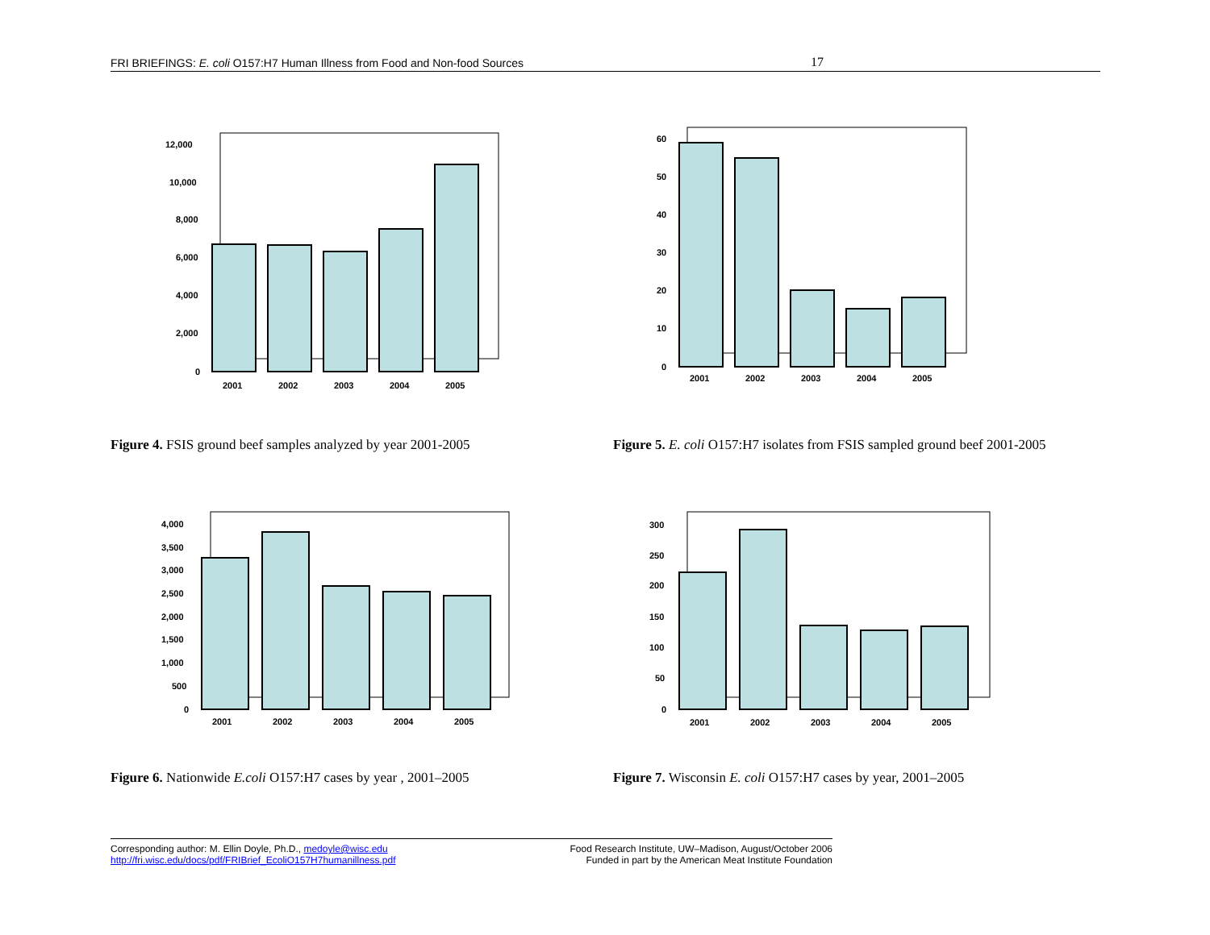FRI BRIEFINGS: E. coli O157:H7 Human Illness from Food and Non-food Sources 17
12,000
10,000
8,000
6,000
4,000
2,000
0
2001
2002
2003
2004
2005
60
50
40
30
20
10
0
2001
2002
2003
2004
2005
Figure 4. FSIS ground beef samples analyzed by year 2001-2005
Figure 5. E. coli O157:H7 isolates from FSIS sampled ground beef 2001-2005
4,000
3,500
3,000
2,500
2,000
1,500
1,000
500
0
2001
2002
2003
2004
2005
300
250
200
150
100
50
0
2001
2002
2003
2004
2005
Figure 6. Nationwide E.coli O157:H7 cases by year , 2001–2005
Figure 7. Wisconsin E. coli O157:H7 cases by year, 2001–2005
Corresponding author: M. Ellin Doyle, Ph.D., medoyle@wisc.edu
http://fri.wisc.edu/docs/pdf/FRIBrief_EcoliO157H7humanillness.pdf
Food Research Institute, UW–Madison, August/October 2006
Funded in part by the American Meat Institute Foundation